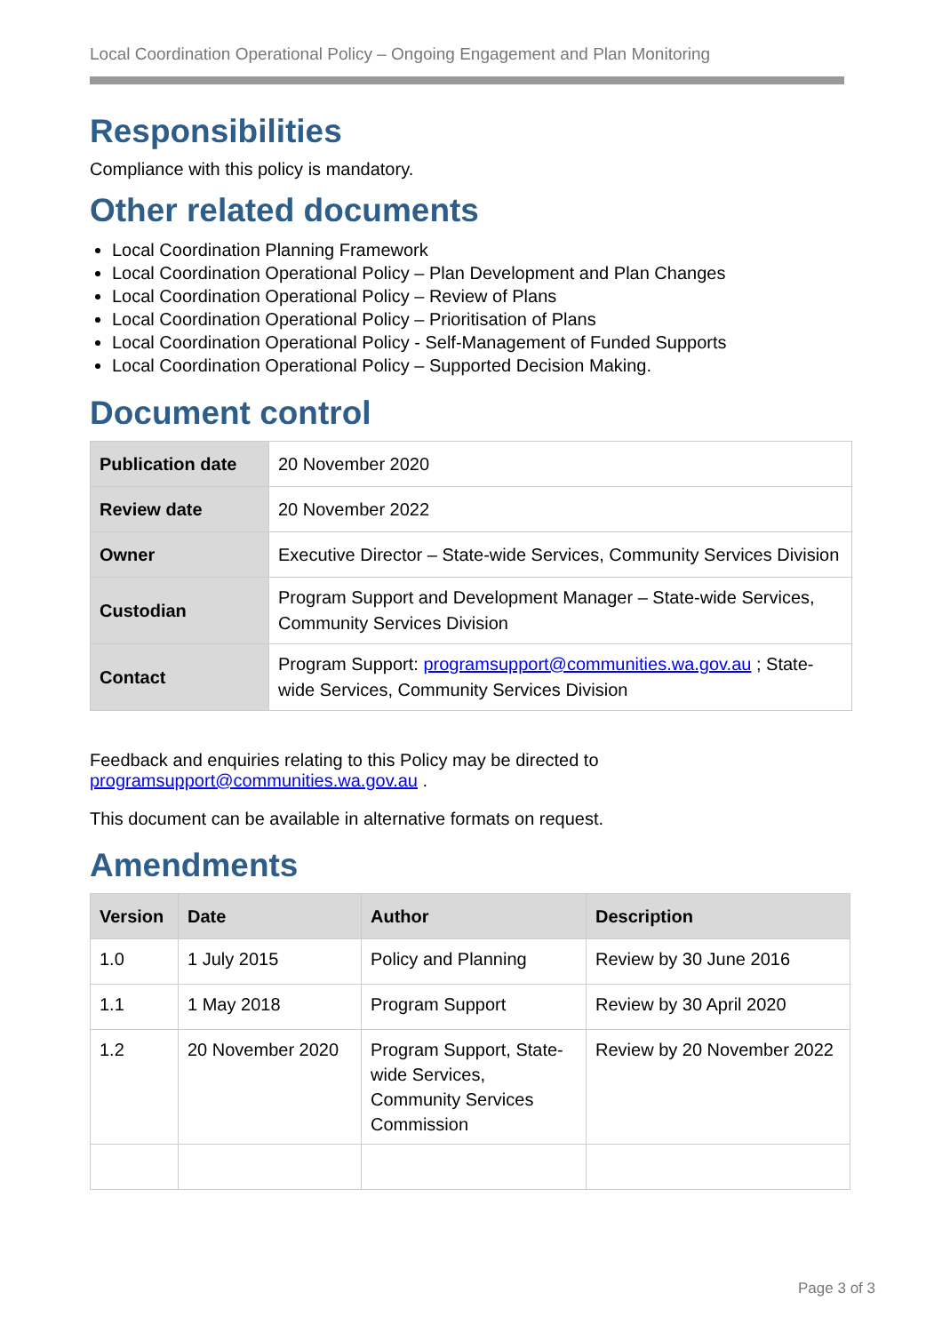Local Coordination Operational Policy – Ongoing Engagement and Plan Monitoring
Responsibilities
Compliance with this policy is mandatory.
Other related documents
Local Coordination Planning Framework
Local Coordination Operational Policy – Plan Development and Plan Changes
Local Coordination Operational Policy – Review of Plans
Local Coordination Operational Policy – Prioritisation of Plans
Local Coordination Operational Policy - Self-Management of Funded Supports
Local Coordination Operational Policy – Supported Decision Making.
Document control
| Publication date | 20 November 2020 |
| Review date | 20 November 2022 |
| Owner | Executive Director – State-wide Services, Community Services Division |
| Custodian | Program Support and Development Manager – State-wide Services, Community Services Division |
| Contact | Program Support: programsupport@communities.wa.gov.au ; State-wide Services, Community Services Division |
Feedback and enquiries relating to this Policy may be directed to
programsupport@communities.wa.gov.au .
This document can be available in alternative formats on request.
Amendments
| Version | Date | Author | Description |
| --- | --- | --- | --- |
| 1.0 | 1 July 2015 | Policy and Planning | Review by 30 June 2016 |
| 1.1 | 1 May 2018 | Program Support | Review by 30 April 2020 |
| 1.2 | 20 November 2020 | Program Support, State-wide Services, Community Services Commission | Review by 20 November 2022 |
Page 3 of 3